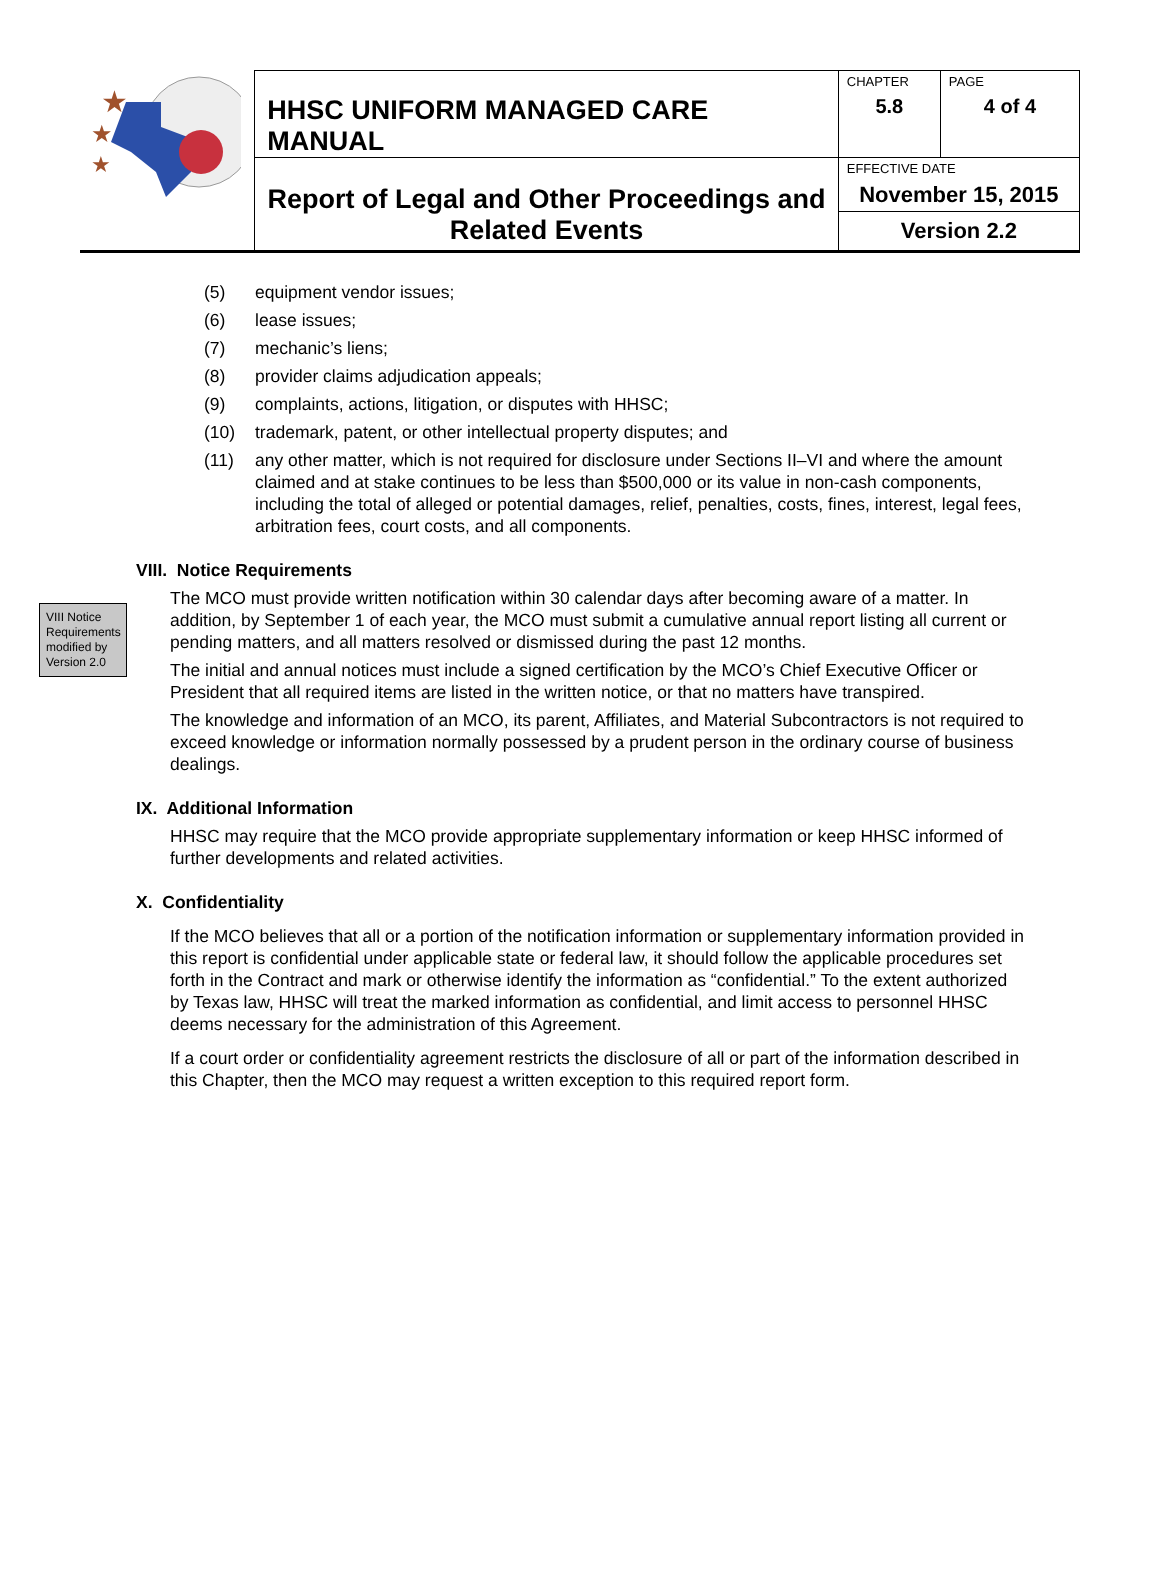| ★ ★ ★ | HHSC UNIFORM MANAGED CARE MANUAL | CHAPTER 5.8 | PAGE 4 of 4 |
| | Report of Legal and Other Proceedings and Related Events | EFFECTIVE DATE November 15, 2015 | |
| | | Version 2.2 | |
(5) equipment vendor issues;
(6) lease issues;
(7) mechanic’s liens;
(8) provider claims adjudication appeals;
(9) complaints, actions, litigation, or disputes with HHSC;
(10) trademark, patent, or other intellectual property disputes; and
(11) any other matter, which is not required for disclosure under Sections II–VI and where the amount claimed and at stake continues to be less than $500,000 or its value in non-cash components, including the total of alleged or potential damages, relief, penalties, costs, fines, interest, legal fees, arbitration fees, court costs, and all components.
VIII. Notice Requirements
VIII Notice Requirements modified by Version 2.0
The MCO must provide written notification within 30 calendar days after becoming aware of a matter. In addition, by September 1 of each year, the MCO must submit a cumulative annual report listing all current or pending matters, and all matters resolved or dismissed during the past 12 months.
The initial and annual notices must include a signed certification by the MCO’s Chief Executive Officer or President that all required items are listed in the written notice, or that no matters have transpired.
The knowledge and information of an MCO, its parent, Affiliates, and Material Subcontractors is not required to exceed knowledge or information normally possessed by a prudent person in the ordinary course of business dealings.
IX. Additional Information
HHSC may require that the MCO provide appropriate supplementary information or keep HHSC informed of further developments and related activities.
X. Confidentiality
If the MCO believes that all or a portion of the notification information or supplementary information provided in this report is confidential under applicable state or federal law, it should follow the applicable procedures set forth in the Contract and mark or otherwise identify the information as “confidential.” To the extent authorized by Texas law, HHSC will treat the marked information as confidential, and limit access to personnel HHSC deems necessary for the administration of this Agreement.
If a court order or confidentiality agreement restricts the disclosure of all or part of the information described in this Chapter, then the MCO may request a written exception to this required report form.